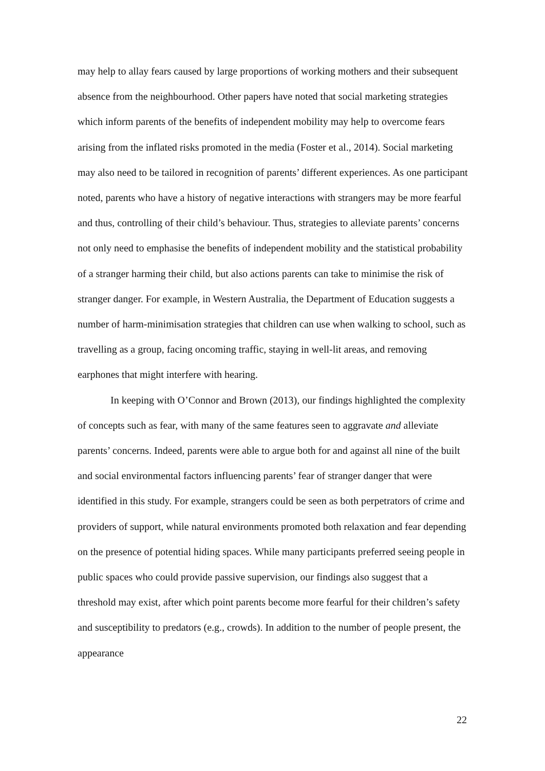may help to allay fears caused by large proportions of working mothers and their subsequent absence from the neighbourhood. Other papers have noted that social marketing strategies which inform parents of the benefits of independent mobility may help to overcome fears arising from the inflated risks promoted in the media (Foster et al., 2014). Social marketing may also need to be tailored in recognition of parents’ different experiences. As one participant noted, parents who have a history of negative interactions with strangers may be more fearful and thus, controlling of their child’s behaviour. Thus, strategies to alleviate parents’ concerns not only need to emphasise the benefits of independent mobility and the statistical probability of a stranger harming their child, but also actions parents can take to minimise the risk of stranger danger. For example, in Western Australia, the Department of Education suggests a number of harm-minimisation strategies that children can use when walking to school, such as travelling as a group, facing oncoming traffic, staying in well-lit areas, and removing earphones that might interfere with hearing.
In keeping with O’Connor and Brown (2013), our findings highlighted the complexity of concepts such as fear, with many of the same features seen to aggravate and alleviate parents’ concerns. Indeed, parents were able to argue both for and against all nine of the built and social environmental factors influencing parents’ fear of stranger danger that were identified in this study. For example, strangers could be seen as both perpetrators of crime and providers of support, while natural environments promoted both relaxation and fear depending on the presence of potential hiding spaces. While many participants preferred seeing people in public spaces who could provide passive supervision, our findings also suggest that a threshold may exist, after which point parents become more fearful for their children’s safety and susceptibility to predators (e.g., crowds). In addition to the number of people present, the appearance
22